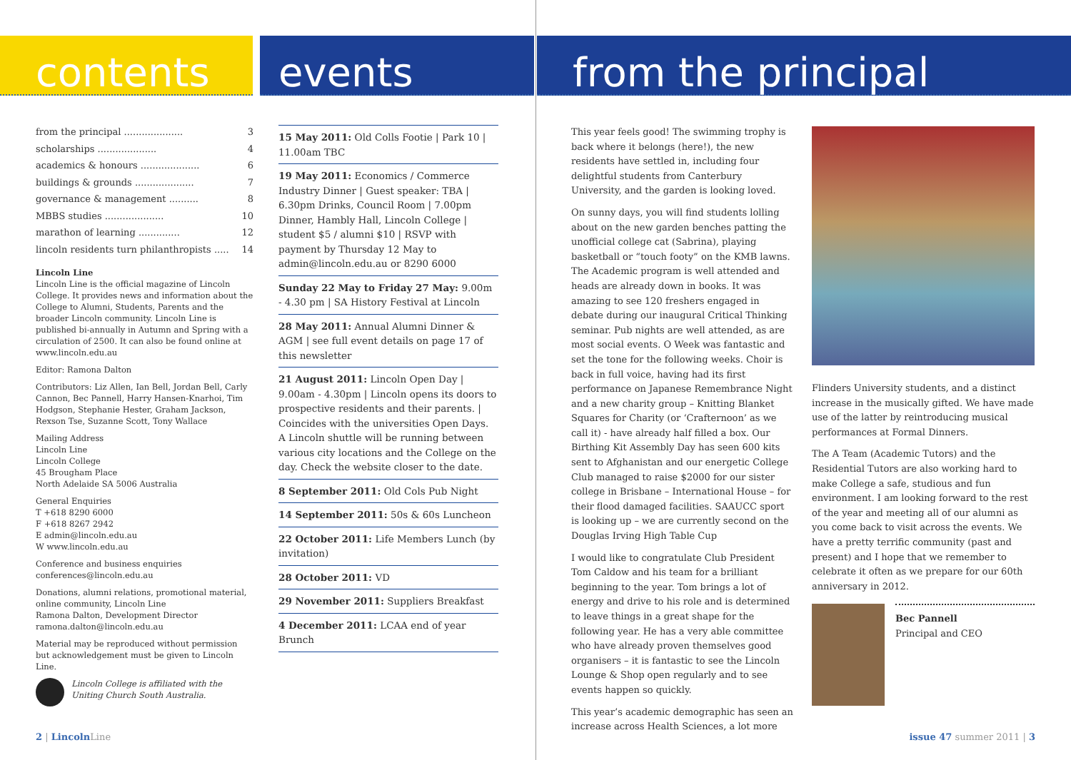contents events from the principal
from the principal .................... 3
scholarships .................... 4
academics & honours .................... 6
buildings & grounds .................... 7
governance & management .......... 8
MBBS studies .................... 10
marathon of learning .............. 12
lincoln residents turn philanthropists ..... 14
Lincoln Line
Lincoln Line is the official magazine of Lincoln College. It provides news and information about the College to Alumni, Students, Parents and the broader Lincoln community. Lincoln Line is published bi-annually in Autumn and Spring with a circulation of 2500. It can also be found online at www.lincoln.edu.au
Editor: Ramona Dalton
Contributors: Liz Allen, Ian Bell, Jordan Bell, Carly Cannon, Bec Pannell, Harry Hansen-Knarhoi, Tim Hodgson, Stephanie Hester, Graham Jackson, Rexson Tse, Suzanne Scott, Tony Wallace
Mailing Address
Lincoln Line
Lincoln College
45 Brougham Place
North Adelaide SA 5006 Australia
General Enquiries
T +618 8290 6000
F +618 8267 2942
E admin@lincoln.edu.au
W www.lincoln.edu.au
Conference and business enquiries
conferences@lincoln.edu.au
Donations, alumni relations, promotional material, online community, Lincoln Line
Ramona Dalton, Development Director
ramona.dalton@lincoln.edu.au
Material may be reproduced without permission but acknowledgement must be given to Lincoln Line.
Lincoln College is affiliated with the Uniting Church South Australia.
15 May 2011: Old Colls Footie | Park 10 | 11.00am TBC
19 May 2011: Economics / Commerce Industry Dinner | Guest speaker: TBA | 6.30pm Drinks, Council Room | 7.00pm Dinner, Hambly Hall, Lincoln College | student $5 / alumni $10 | RSVP with payment by Thursday 12 May to admin@lincoln.edu.au or 8290 6000
Sunday 22 May to Friday 27 May: 9.00m - 4.30 pm | SA History Festival at Lincoln
28 May 2011: Annual Alumni Dinner & AGM | see full event details on page 17 of this newsletter
21 August 2011: Lincoln Open Day | 9.00am - 4.30pm | Lincoln opens its doors to prospective residents and their parents. | Coincides with the universities Open Days. A Lincoln shuttle will be running between various city locations and the College on the day. Check the website closer to the date.
8 September 2011: Old Cols Pub Night
14 September 2011: 50s & 60s Luncheon
22 October 2011: Life Members Lunch (by invitation)
28 October 2011: VD
29 November 2011: Suppliers Breakfast
4 December 2011: LCAA end of year Brunch
This year feels good! The swimming trophy is back where it belongs (here!), the new residents have settled in, including four delightful students from Canterbury University, and the garden is looking loved.
On sunny days, you will find students lolling about on the new garden benches patting the unofficial college cat (Sabrina), playing basketball or “touch footy” on the KMB lawns. The Academic program is well attended and heads are already down in books. It was amazing to see 120 freshers engaged in debate during our inaugural Critical Thinking seminar. Pub nights are well attended, as are most social events. O Week was fantastic and set the tone for the following weeks. Choir is back in full voice, having had its first performance on Japanese Remembrance Night and a new charity group – Knitting Blanket Squares for Charity (or ‘Crafternoon’ as we call it) - have already half filled a box. Our Birthing Kit Assembly Day has seen 600 kits sent to Afghanistan and our energetic College Club managed to raise $2000 for our sister college in Brisbane – International House – for their flood damaged facilities. SAAUCC sport is looking up – we are currently second on the Douglas Irving High Table Cup
I would like to congratulate Club President Tom Caldow and his team for a brilliant beginning to the year. Tom brings a lot of energy and drive to his role and is determined to leave things in a great shape for the following year. He has a very able committee who have already proven themselves good organisers – it is fantastic to see the Lincoln Lounge & Shop open regularly and to see events happen so quickly.
This year’s academic demographic has seen an increase across Health Sciences, a lot more
Flinders University students, and a distinct increase in the musically gifted. We have made use of the latter by reintroducing musical performances at Formal Dinners.
The A Team (Academic Tutors) and the Residential Tutors are also working hard to make College a safe, studious and fun environment. I am looking forward to the rest of the year and meeting all of our alumni as you come back to visit across the events. We have a pretty terrific community (past and present) and I hope that we remember to celebrate it often as we prepare for our 60th anniversary in 2012.
Bec Pannell
Principal and CEO
2 | Lincoln Line issue 47 summer 2011 | 3